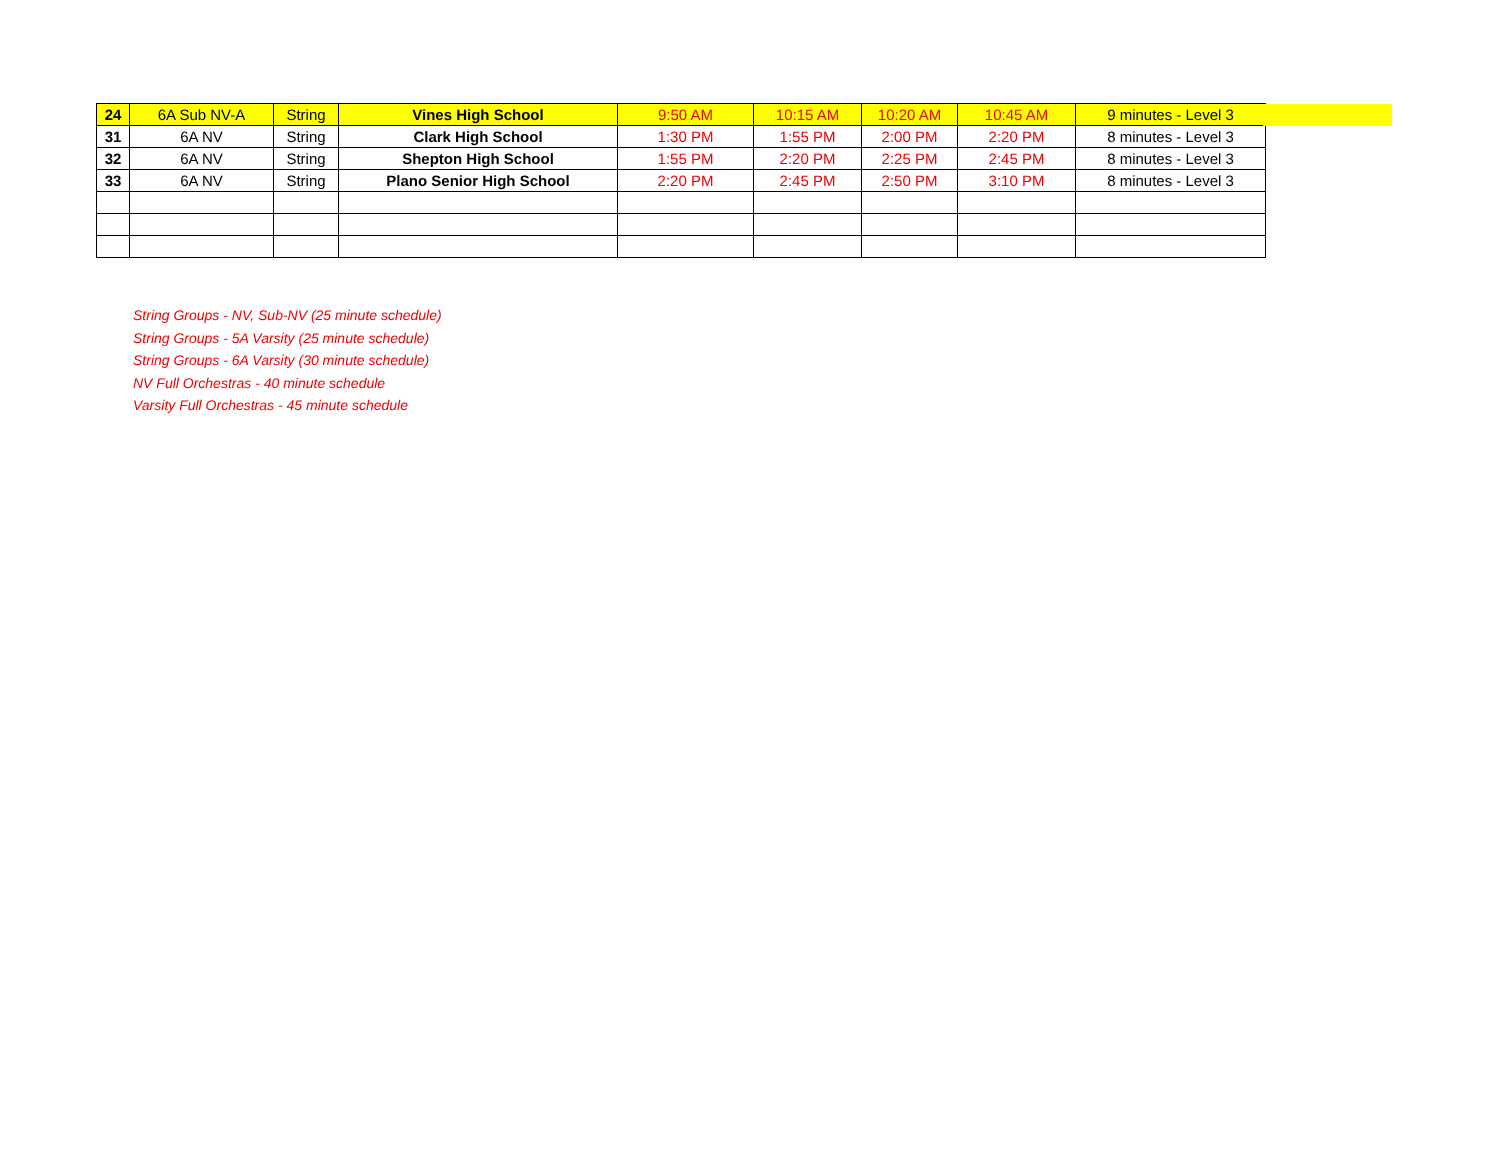| 24 | 6A Sub NV-A | String | Vines High School | 9:50 AM | 10:15 AM | 10:20 AM | 10:45 AM | 9 minutes - Level 3 |
| 31 | 6A NV | String | Clark High School | 1:30 PM | 1:55 PM | 2:00 PM | 2:20 PM | 8 minutes - Level 3 |
| 32 | 6A NV | String | Shepton High School | 1:55 PM | 2:20 PM | 2:25 PM | 2:45 PM | 8 minutes - Level 3 |
| 33 | 6A NV | String | Plano Senior High School | 2:20 PM | 2:45 PM | 2:50 PM | 3:10 PM | 8 minutes - Level 3 |
String Groups - NV, Sub-NV (25 minute schedule)
String Groups - 5A Varsity (25 minute schedule)
String Groups - 6A Varsity (30 minute schedule)
NV Full Orchestras - 40 minute schedule
Varsity Full Orchestras - 45 minute schedule